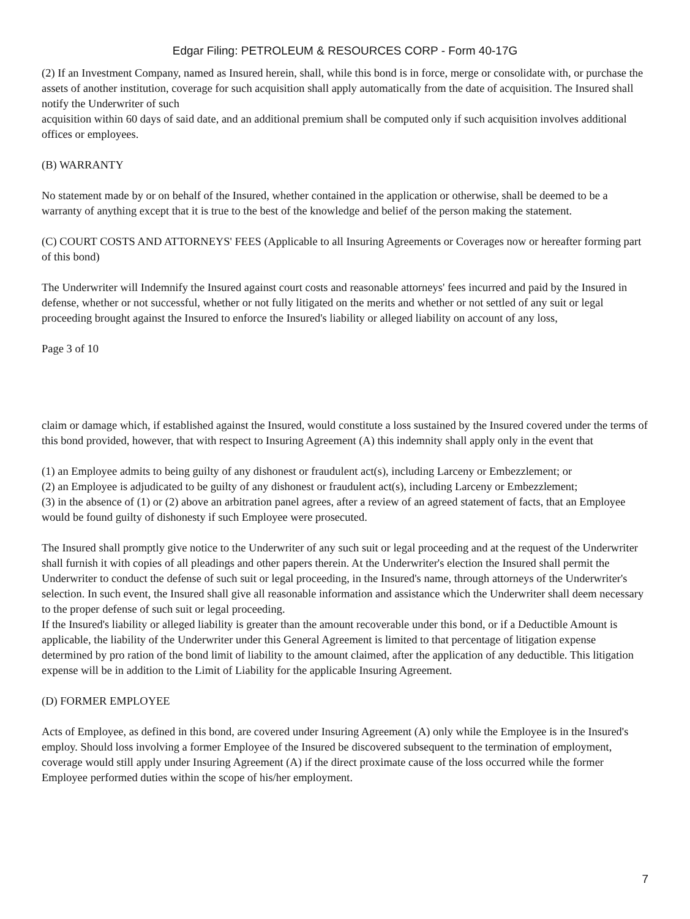Edgar Filing: PETROLEUM & RESOURCES CORP - Form 40-17G
(2) If an Investment Company, named as Insured herein, shall, while this bond is in force, merge or consolidate with, or purchase the assets of another institution, coverage for such acquisition shall apply automatically from the date of acquisition. The Insured shall notify the Underwriter of such
acquisition within 60 days of said date, and an additional premium shall be computed only if such acquisition involves additional offices or employees.
(B) WARRANTY
No statement made by or on behalf of the Insured, whether contained in the application or otherwise, shall be deemed to be a warranty of anything except that it is true to the best of the knowledge and belief of the person making the statement.
(C) COURT COSTS AND ATTORNEYS' FEES (Applicable to all Insuring Agreements or Coverages now or hereafter forming part of this bond)
The Underwriter will Indemnify the Insured against court costs and reasonable attorneys' fees incurred and paid by the Insured in defense, whether or not successful, whether or not fully litigated on the merits and whether or not settled of any suit or legal proceeding brought against the Insured to enforce the Insured's liability or alleged liability on account of any loss,
Page 3 of 10
claim or damage which, if established against the Insured, would constitute a loss sustained by the Insured covered under the terms of this bond provided, however, that with respect to Insuring Agreement (A) this indemnity shall apply only in the event that
(1) an Employee admits to being guilty of any dishonest or fraudulent act(s), including Larceny or Embezzlement; or
(2) an Employee is adjudicated to be guilty of any dishonest or fraudulent act(s), including Larceny or Embezzlement;
(3) in the absence of (1) or (2) above an arbitration panel agrees, after a review of an agreed statement of facts, that an Employee would be found guilty of dishonesty if such Employee were prosecuted.
The Insured shall promptly give notice to the Underwriter of any such suit or legal proceeding and at the request of the Underwriter shall furnish it with copies of all pleadings and other papers therein. At the Underwriter's election the Insured shall permit the Underwriter to conduct the defense of such suit or legal proceeding, in the Insured's name, through attorneys of the Underwriter's selection. In such event, the Insured shall give all reasonable information and assistance which the Underwriter shall deem necessary to the proper defense of such suit or legal proceeding.
If the Insured's liability or alleged liability is greater than the amount recoverable under this bond, or if a Deductible Amount is applicable, the liability of the Underwriter under this General Agreement is limited to that percentage of litigation expense determined by pro ration of the bond limit of liability to the amount claimed, after the application of any deductible. This litigation expense will be in addition to the Limit of Liability for the applicable Insuring Agreement.
(D) FORMER EMPLOYEE
Acts of Employee, as defined in this bond, are covered under Insuring Agreement (A) only while the Employee is in the Insured's employ. Should loss involving a former Employee of the Insured be discovered subsequent to the termination of employment, coverage would still apply under Insuring Agreement (A) if the direct proximate cause of the loss occurred while the former Employee performed duties within the scope of his/her employment.
7